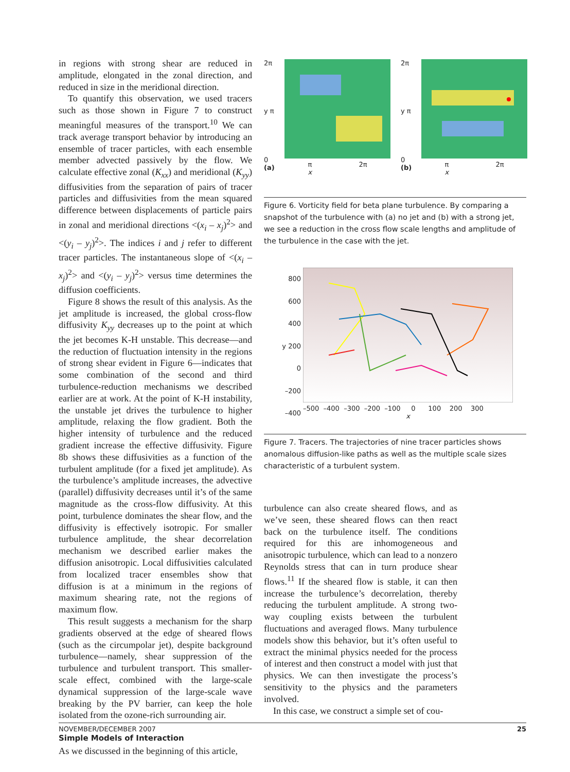in regions with strong shear are reduced in amplitude, elongated in the zonal direction, and reduced in size in the meridional direction.
To quantify this observation, we used tracers such as those shown in Figure 7 to construct meaningful measures of the transport.<sup>10</sup> We can track average transport behavior by introducing an ensemble of tracer particles, with each ensemble member advected passively by the flow. We calculate effective zonal (K<sub>xx</sub>) and meridional (K<sub>yy</sub>) diffusivities from the separation of pairs of tracer particles and diffusivities from the mean squared difference between displacements of particle pairs in zonal and meridional directions <(x<sub>i</sub> – x<sub>j</sub>)<sup>2</sup>> and <(y<sub>i</sub> – y<sub>j</sub>)<sup>2</sup>>. The indices i and j refer to different tracer particles. The instantaneous slope of <(x<sub>i</sub> – x<sub>j</sub>)<sup>2</sup>> and <(y<sub>i</sub> – y<sub>j</sub>)<sup>2</sup>> versus time determines the diffusion coefficients.
Figure 8 shows the result of this analysis. As the jet amplitude is increased, the global cross-flow diffusivity K<sub>yy</sub> decreases up to the point at which the jet becomes K-H unstable. This decrease—and the reduction of fluctuation intensity in the regions of strong shear evident in Figure 6—indicates that some combination of the second and third turbulence-reduction mechanisms we described earlier are at work. At the point of K-H instability, the unstable jet drives the turbulence to higher amplitude, relaxing the flow gradient. Both the higher intensity of turbulence and the reduced gradient increase the effective diffusivity. Figure 8b shows these diffusivities as a function of the turbulent amplitude (for a fixed jet amplitude). As the turbulence’s amplitude increases, the advective (parallel) diffusivity decreases until it’s of the same magnitude as the cross-flow diffusivity. At this point, turbulence dominates the shear flow, and the diffusivity is effectively isotropic. For smaller turbulence amplitude, the shear decorrelation mechanism we described earlier makes the diffusion anisotropic. Local diffusivities calculated from localized tracer ensembles show that diffusion is at a minimum in the regions of maximum shearing rate, not the regions of maximum flow.
This result suggests a mechanism for the sharp gradients observed at the edge of sheared flows (such as the circumpolar jet), despite background turbulence—namely, shear suppression of the turbulence and turbulent transport. This smaller-scale effect, combined with the large-scale dynamical suppression of the large-scale wave breaking by the PV barrier, can keep the hole isolated from the ozone-rich surrounding air.
Simple Models of Interaction
As we discussed in the beginning of this article,
2π
y π
0
(a)
π
x 2π
2π
y π
0
(b)
π
x 2π
Figure 6. Vorticity field for beta plane turbulence. By comparing a snapshot of the turbulence with (a) no jet and (b) with a strong jet, we see a reduction in the cross flow scale lengths and amplitude of the turbulence in the case with the jet.
800
600
400
y 200
0
–200
–400
–500 –400 –300 –200 –100 0 100 200 300
x
Figure 7. Tracers. The trajectories of nine tracer particles shows anomalous diffusion-like paths as well as the multiple scale sizes characteristic of a turbulent system.
turbulence can also create sheared flows, and as we’ve seen, these sheared flows can then react back on the turbulence itself. The conditions required for this are inhomogeneous and anisotropic turbulence, which can lead to a nonzero Reynolds stress that can in turn produce shear flows.<sup>11</sup> If the sheared flow is stable, it can then increase the turbulence’s decorrelation, thereby reducing the turbulent amplitude. A strong two-way coupling exists between the turbulent fluctuations and averaged flows. Many turbulence models show this behavior, but it’s often useful to extract the minimal physics needed for the process of interest and then construct a model with just that physics. We can then investigate the process’s sensitivity to the physics and the parameters involved.
In this case, we construct a simple set of cou-
NOVEMBER/DECEMBER 2007 25